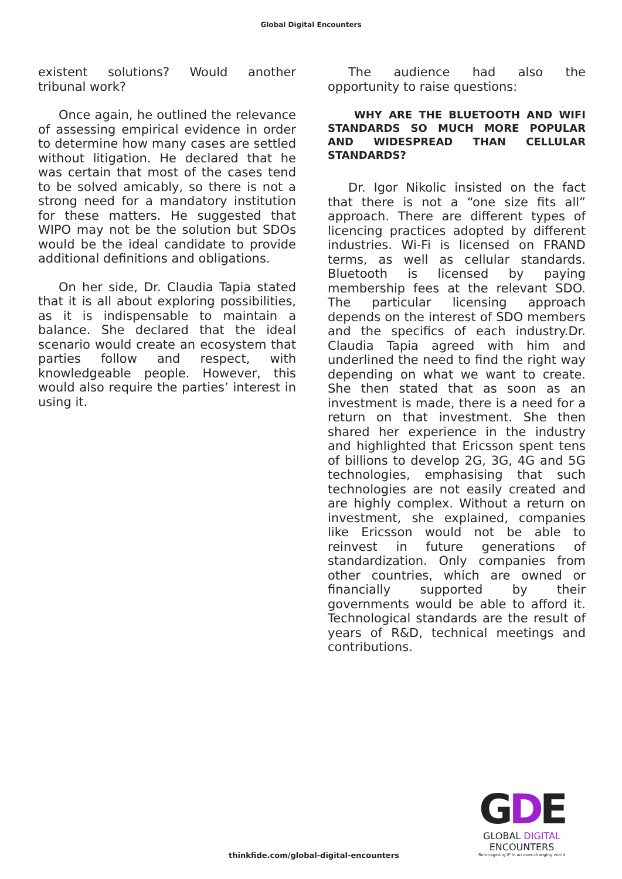Global Digital Encounters
existent solutions? Would another tribunal work?
Once again, he outlined the relevance of assessing empirical evidence in order to determine how many cases are settled without litigation. He declared that he was certain that most of the cases tend to be solved amicably, so there is not a strong need for a mandatory institution for these matters. He suggested that WIPO may not be the solution but SDOs would be the ideal candidate to provide additional definitions and obligations.
On her side, Dr. Claudia Tapia stated that it is all about exploring possibilities, as it is indispensable to maintain a balance. She declared that the ideal scenario would create an ecosystem that parties follow and respect, with knowledgeable people. However, this would also require the parties’ interest in using it.
The audience had also the opportunity to raise questions:
WHY ARE THE BLUETOOTH AND WIFI STANDARDS SO MUCH MORE POPULAR AND WIDESPREAD THAN CELLULAR STANDARDS?
Dr. Igor Nikolic insisted on the fact that there is not a “one size fits all” approach. There are different types of licencing practices adopted by different industries. Wi-Fi is licensed on FRAND terms, as well as cellular standards. Bluetooth is licensed by paying membership fees at the relevant SDO. The particular licensing approach depends on the interest of SDO members and the specifics of each industry.Dr. Claudia Tapia agreed with him and underlined the need to find the right way depending on what we want to create. She then stated that as soon as an investment is made, there is a need for a return on that investment. She then shared her experience in the industry and highlighted that Ericsson spent tens of billions to develop 2G, 3G, 4G and 5G technologies, emphasising that such technologies are not easily created and are highly complex. Without a return on investment, she explained, companies like Ericsson would not be able to reinvest in future generations of standardization. Only companies from other countries, which are owned or financially supported by their governments would be able to afford it. Technological standards are the result of years of R&D, technical meetings and contributions.
thinkfide.com/global-digital-encounters
GDE
GLOBAL DIGITAL
ENCOUNTERS
Re-imagining IP in an ever-changing world